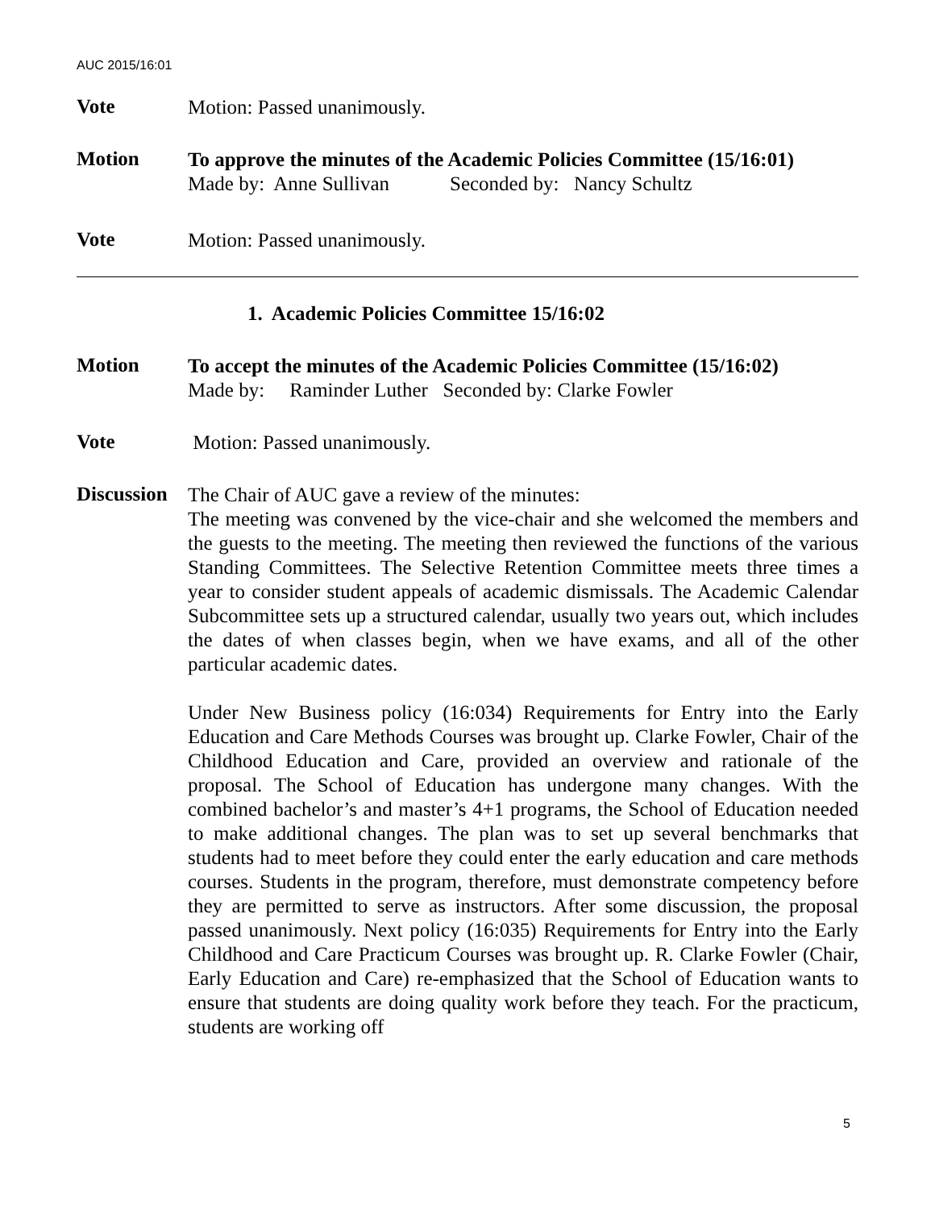AUC 2015/16:01
Vote
Motion: Passed unanimously.
Motion
To approve the minutes of the Academic Policies Committee (15/16:01)
Made by: Anne Sullivan Seconded by: Nancy Schultz
Vote
Motion: Passed unanimously.
1. Academic Policies Committee 15/16:02
Motion
To accept the minutes of the Academic Policies Committee (15/16:02)
Made by: Raminder Luther Seconded by: Clarke Fowler
Vote
Motion: Passed unanimously.
Discussion
The Chair of AUC gave a review of the minutes:
The meeting was convened by the vice-chair and she welcomed the members and the guests to the meeting. The meeting then reviewed the functions of the various Standing Committees. The Selective Retention Committee meets three times a year to consider student appeals of academic dismissals. The Academic Calendar Subcommittee sets up a structured calendar, usually two years out, which includes the dates of when classes begin, when we have exams, and all of the other particular academic dates.
Under New Business policy (16:034) Requirements for Entry into the Early Education and Care Methods Courses was brought up. Clarke Fowler, Chair of the Childhood Education and Care, provided an overview and rationale of the proposal. The School of Education has undergone many changes. With the combined bachelor’s and master’s 4+1 programs, the School of Education needed to make additional changes. The plan was to set up several benchmarks that students had to meet before they could enter the early education and care methods courses. Students in the program, therefore, must demonstrate competency before they are permitted to serve as instructors. After some discussion, the proposal passed unanimously. Next policy (16:035) Requirements for Entry into the Early Childhood and Care Practicum Courses was brought up. R. Clarke Fowler (Chair, Early Education and Care) re-emphasized that the School of Education wants to ensure that students are doing quality work before they teach. For the practicum, students are working off
5